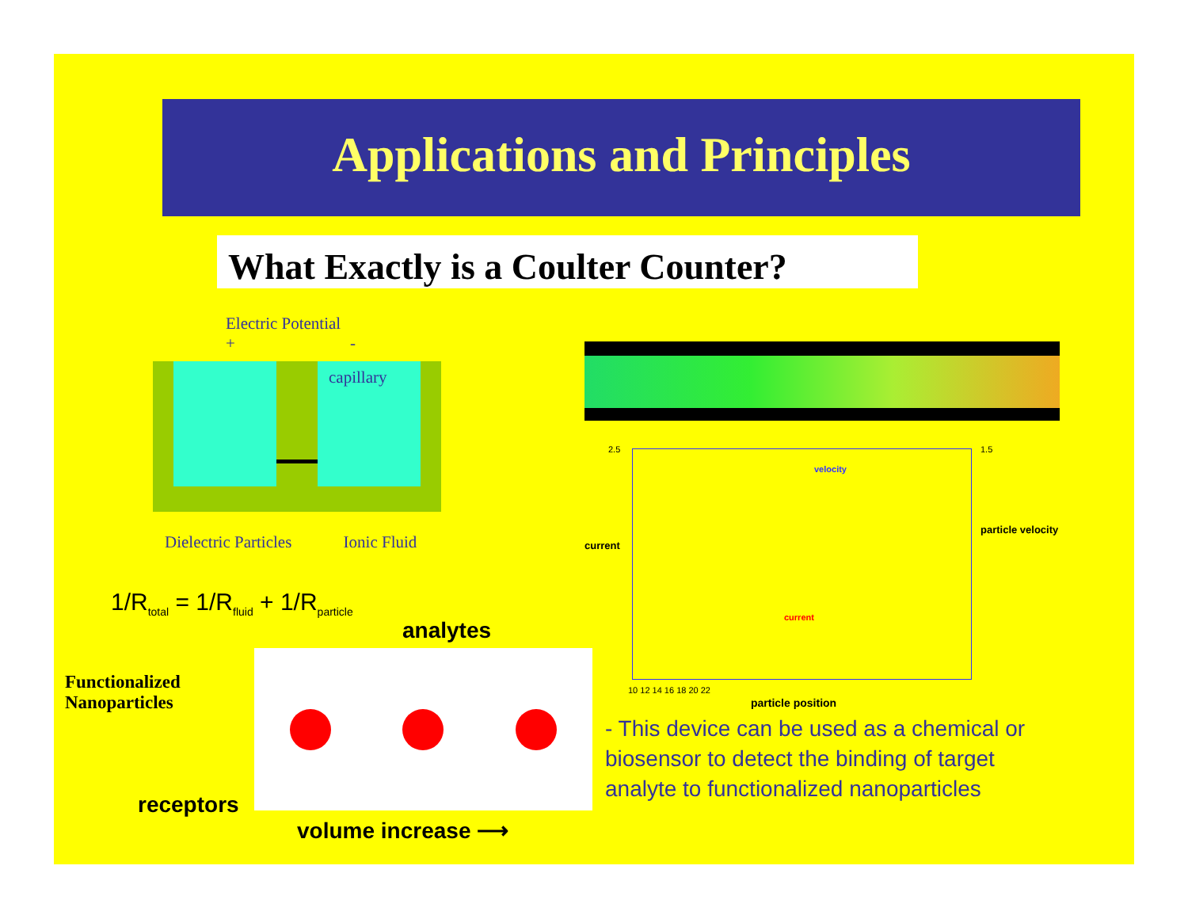Applications and Principles
What Exactly is a Coulter Counter?
Electric Potential
+ -
capillary
Dielectric Particles Ionic Fluid
1/R<sub>total</sub> = 1/R<sub>fluid</sub> + 1/R<sub>particle</sub>
analytes
Functionalized
Nanoparticles
receptors
volume increase ⟶
2.5
current
1.5
particle velocity
velocity
current
10 12 14 16 18 20 22
particle position
- This device can be used as a chemical or biosensor to detect the binding of target analyte to functionalized nanoparticles